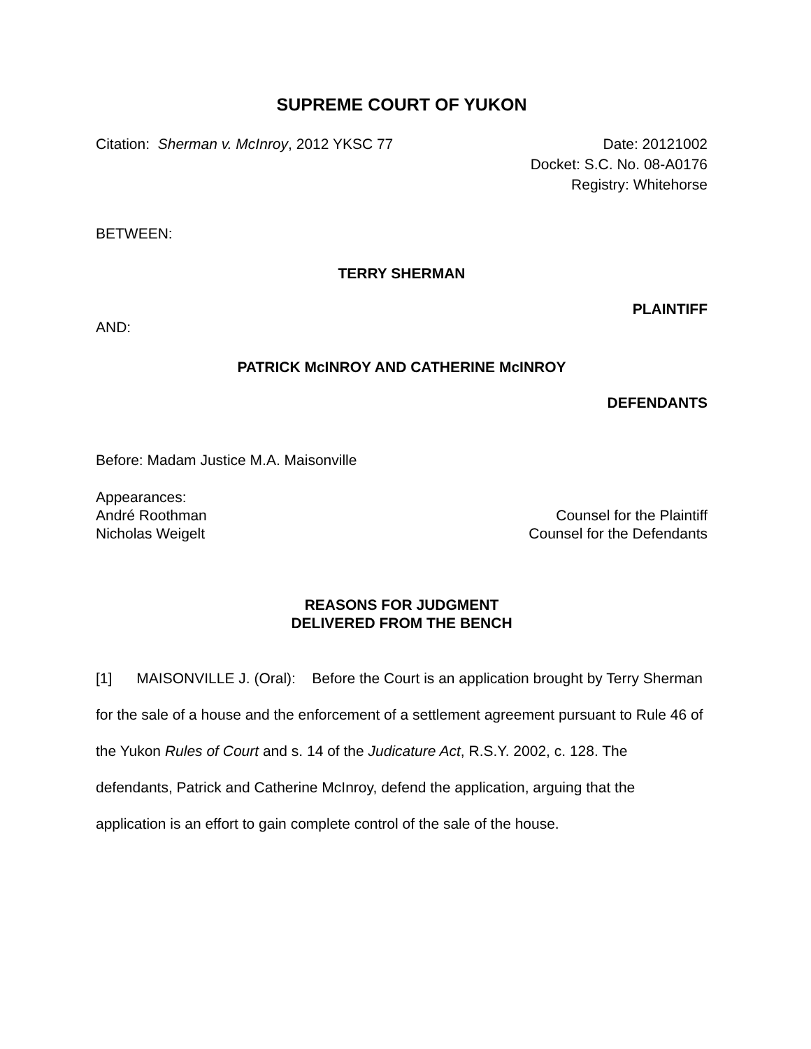SUPREME COURT OF YUKON
Citation: Sherman v. McInroy, 2012 YKSC 77
Date: 20121002
Docket: S.C. No. 08-A0176
Registry: Whitehorse
BETWEEN:
TERRY SHERMAN
PLAINTIFF
AND:
PATRICK McINROY AND CATHERINE McINROY
DEFENDANTS
Before: Madam Justice M.A. Maisonville
Appearances:
André Roothman Counsel for the Plaintiff
Nicholas Weigelt Counsel for the Defendants
REASONS FOR JUDGMENT
DELIVERED FROM THE BENCH
[1] MAISONVILLE J. (Oral): Before the Court is an application brought by Terry Sherman for the sale of a house and the enforcement of a settlement agreement pursuant to Rule 46 of the Yukon Rules of Court and s. 14 of the Judicature Act, R.S.Y. 2002, c. 128. The defendants, Patrick and Catherine McInroy, defend the application, arguing that the application is an effort to gain complete control of the sale of the house.